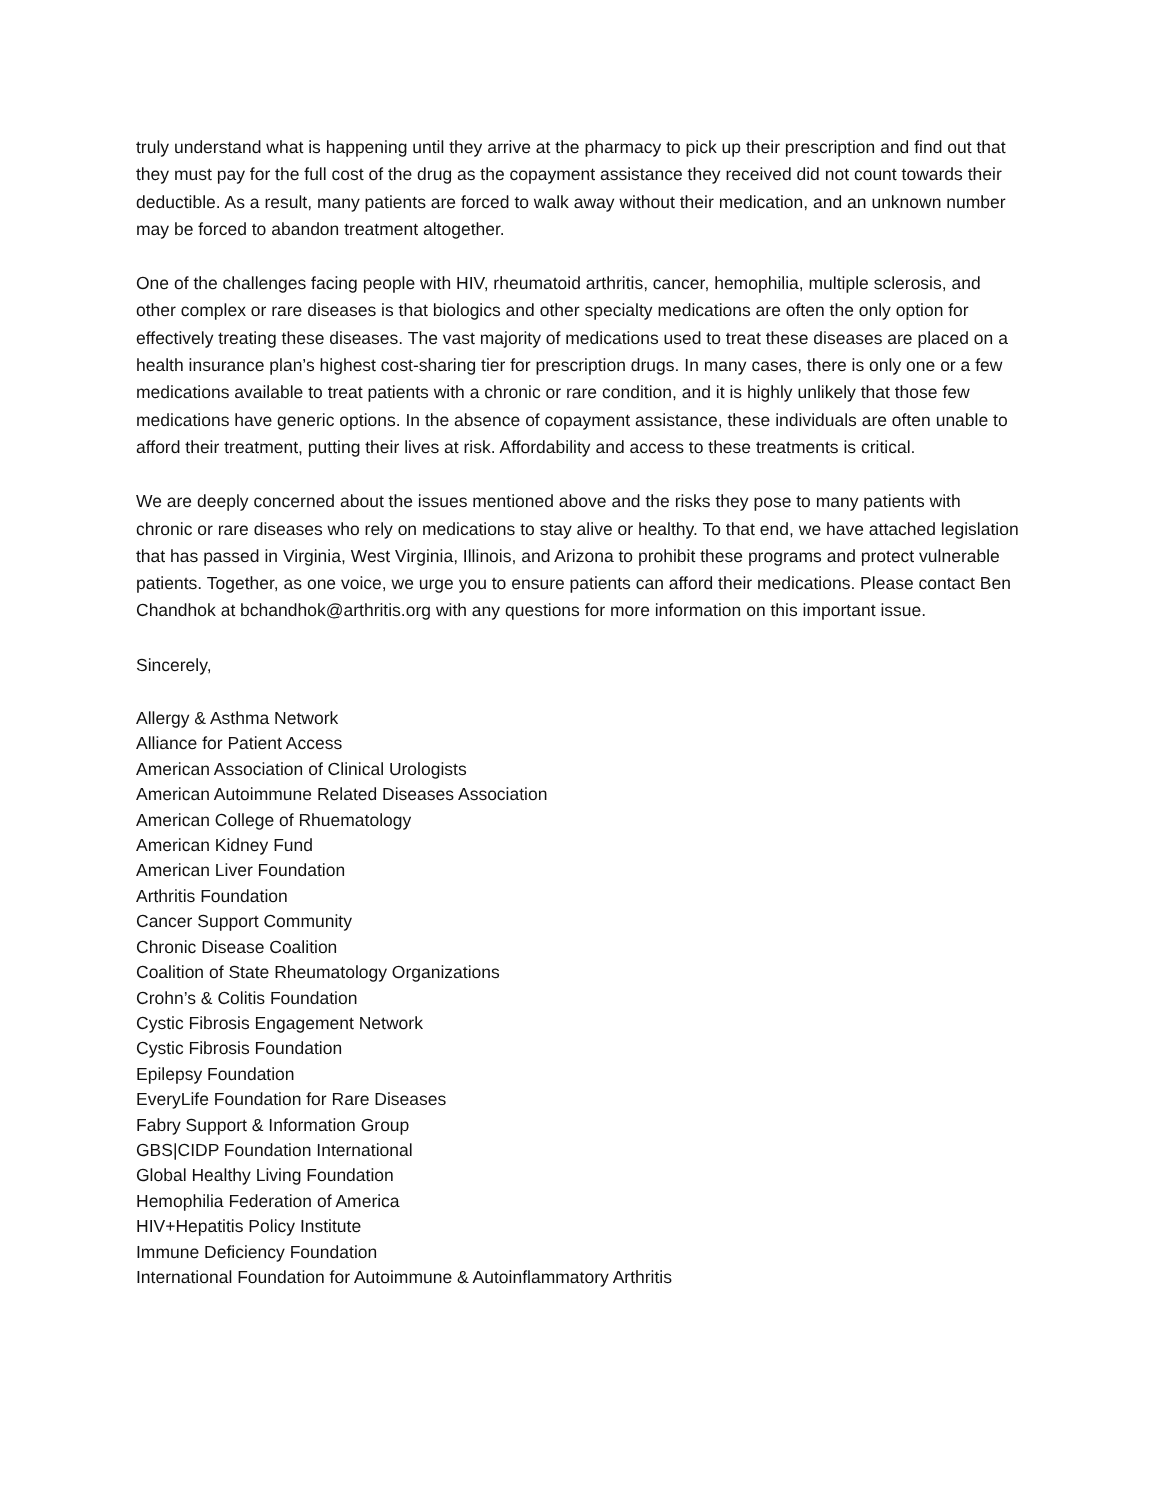truly understand what is happening until they arrive at the pharmacy to pick up their prescription and find out that they must pay for the full cost of the drug as the copayment assistance they received did not count towards their deductible. As a result, many patients are forced to walk away without their medication, and an unknown number may be forced to abandon treatment altogether.
One of the challenges facing people with HIV, rheumatoid arthritis, cancer, hemophilia, multiple sclerosis, and other complex or rare diseases is that biologics and other specialty medications are often the only option for effectively treating these diseases. The vast majority of medications used to treat these diseases are placed on a health insurance plan’s highest cost-sharing tier for prescription drugs. In many cases, there is only one or a few medications available to treat patients with a chronic or rare condition, and it is highly unlikely that those few medications have generic options. In the absence of copayment assistance, these individuals are often unable to afford their treatment, putting their lives at risk. Affordability and access to these treatments is critical.
We are deeply concerned about the issues mentioned above and the risks they pose to many patients with chronic or rare diseases who rely on medications to stay alive or healthy. To that end, we have attached legislation that has passed in Virginia, West Virginia, Illinois, and Arizona to prohibit these programs and protect vulnerable patients. Together, as one voice, we urge you to ensure patients can afford their medications. Please contact Ben Chandhok at bchandhok@arthritis.org with any questions for more information on this important issue.
Sincerely,
Allergy & Asthma Network
Alliance for Patient Access
American Association of Clinical Urologists
American Autoimmune Related Diseases Association
American College of Rhuematology
American Kidney Fund
American Liver Foundation
Arthritis Foundation
Cancer Support Community
Chronic Disease Coalition
Coalition of State Rheumatology Organizations
Crohn’s & Colitis Foundation
Cystic Fibrosis Engagement Network
Cystic Fibrosis Foundation
Epilepsy Foundation
EveryLife Foundation for Rare Diseases
Fabry Support & Information Group
GBS|CIDP Foundation International
Global Healthy Living Foundation
Hemophilia Federation of America
HIV+Hepatitis Policy Institute
Immune Deficiency Foundation
International Foundation for Autoimmune & Autoinflammatory Arthritis